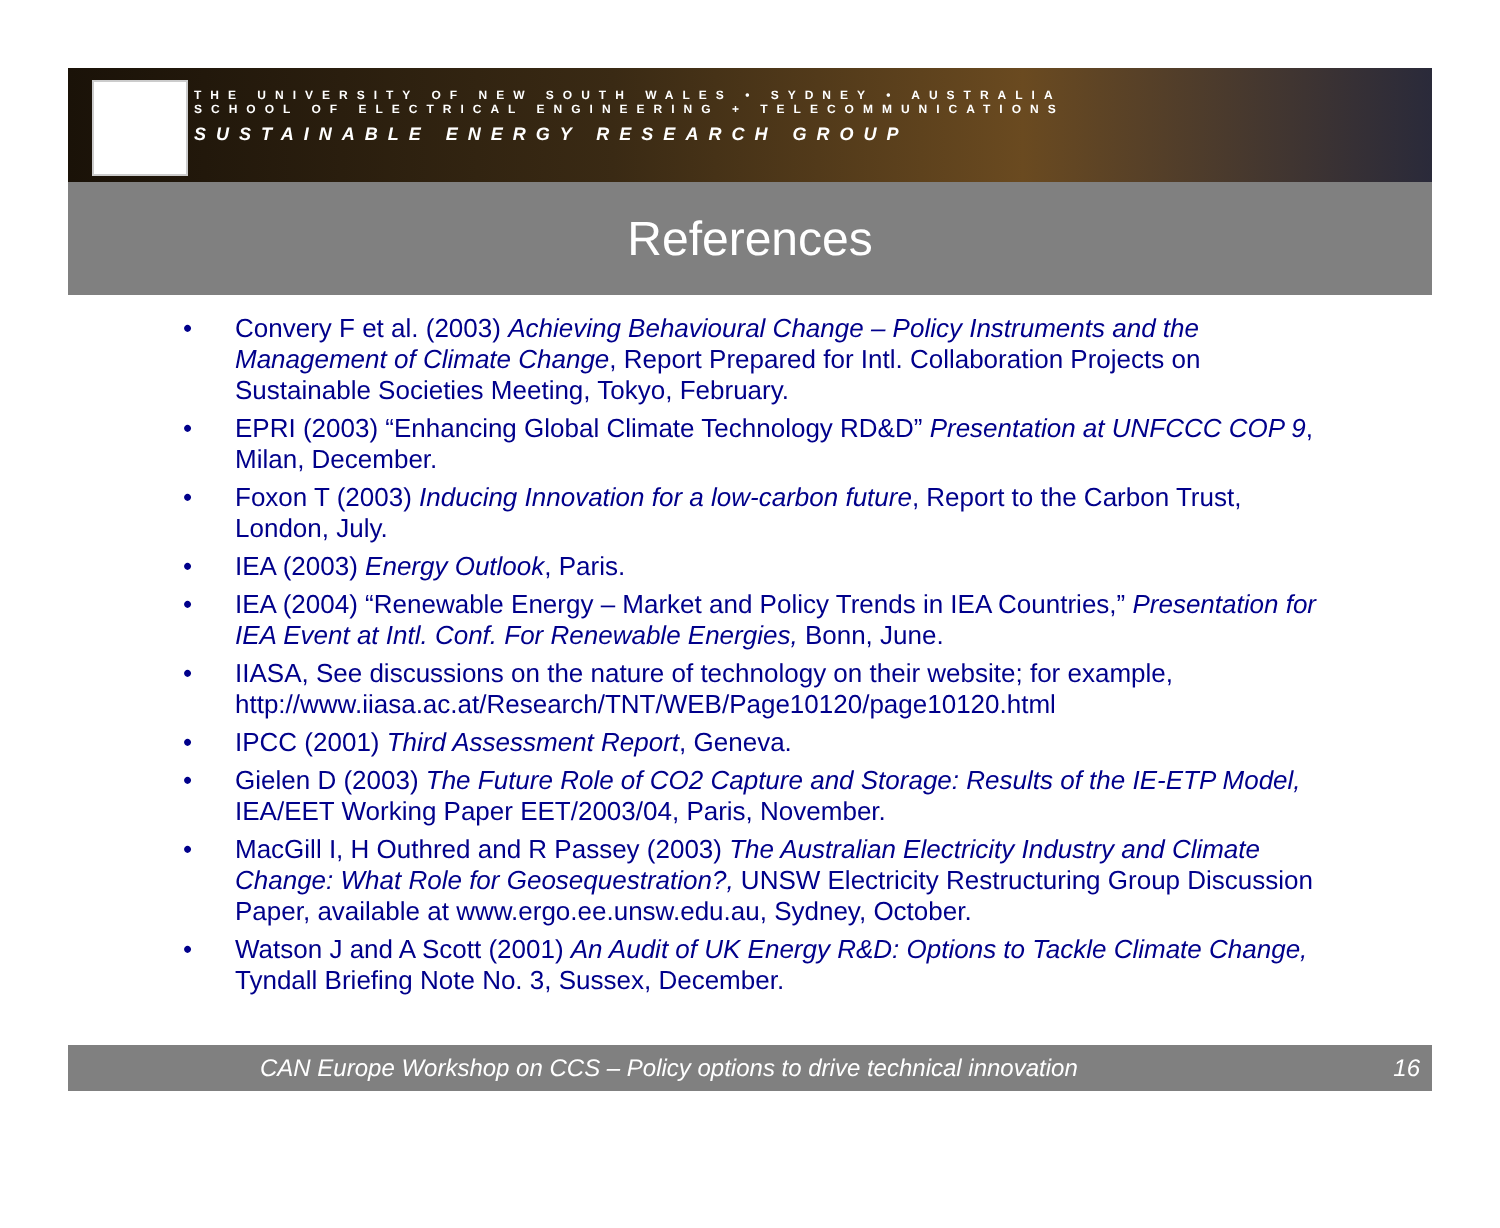THE UNIVERSITY OF NEW SOUTH WALES • SYDNEY • AUSTRALIA
SCHOOL OF ELECTRICAL ENGINEERING + TELECOMMUNICATIONS
SUSTAINABLE ENERGY RESEARCH GROUP
References
• Convery F et al. (2003) Achieving Behavioural Change – Policy Instruments and the Management of Climate Change, Report Prepared for Intl. Collaboration Projects on Sustainable Societies Meeting, Tokyo, February.
• EPRI (2003) “Enhancing Global Climate Technology RD&D” Presentation at UNFCCC COP 9, Milan, December.
• Foxon T (2003) Inducing Innovation for a low-carbon future, Report to the Carbon Trust, London, July.
• IEA (2003) Energy Outlook, Paris.
• IEA (2004) “Renewable Energy – Market and Policy Trends in IEA Countries,” Presentation for IEA Event at Intl. Conf. For Renewable Energies, Bonn, June.
• IIASA, See discussions on the nature of technology on their website; for example, http://www.iiasa.ac.at/Research/TNT/WEB/Page10120/page10120.html
• IPCC (2001) Third Assessment Report, Geneva.
• Gielen D (2003) The Future Role of CO2 Capture and Storage: Results of the IE-ETP Model, IEA/EET Working Paper EET/2003/04, Paris, November.
• MacGill I, H Outhred and R Passey (2003) The Australian Electricity Industry and Climate Change: What Role for Geosequestration?, UNSW Electricity Restructuring Group Discussion Paper, available at www.ergo.ee.unsw.edu.au, Sydney, October.
• Watson J and A Scott (2001) An Audit of UK Energy R&D: Options to Tackle Climate Change, Tyndall Briefing Note No. 3, Sussex, December.
CAN Europe Workshop on CCS – Policy options to drive technical innovation 16